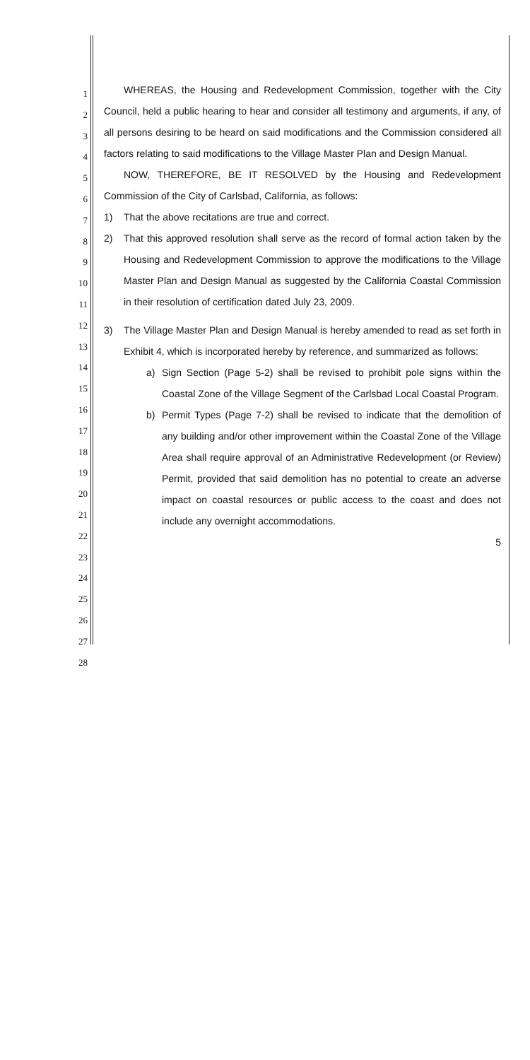1
2
3
4
5
6
7
8
9
10
11
12
13
14
15
16
17
18
19
20
21
22
23
24
25
26
27
28
WHEREAS, the Housing and Redevelopment Commission, together with the City Council, held a public hearing to hear and consider all testimony and arguments, if any, of all persons desiring to be heard on said modifications and the Commission considered all factors relating to said modifications to the Village Master Plan and Design Manual.
NOW, THEREFORE, BE IT RESOLVED by the Housing and Redevelopment Commission of the City of Carlsbad, California, as follows:
1) That the above recitations are true and correct.
2) That this approved resolution shall serve as the record of formal action taken by the Housing and Redevelopment Commission to approve the modifications to the Village Master Plan and Design Manual as suggested by the California Coastal Commission in their resolution of certification dated July 23, 2009.
3) The Village Master Plan and Design Manual is hereby amended to read as set forth in Exhibit 4, which is incorporated hereby by reference, and summarized as follows:
a) Sign Section (Page 5-2) shall be revised to prohibit pole signs within the Coastal Zone of the Village Segment of the Carlsbad Local Coastal Program.
b) Permit Types (Page 7-2) shall be revised to indicate that the demolition of any building and/or other improvement within the Coastal Zone of the Village Area shall require approval of an Administrative Redevelopment (or Review) Permit, provided that said demolition has no potential to create an adverse impact on coastal resources or public access to the coast and does not include any overnight accommodations.
5